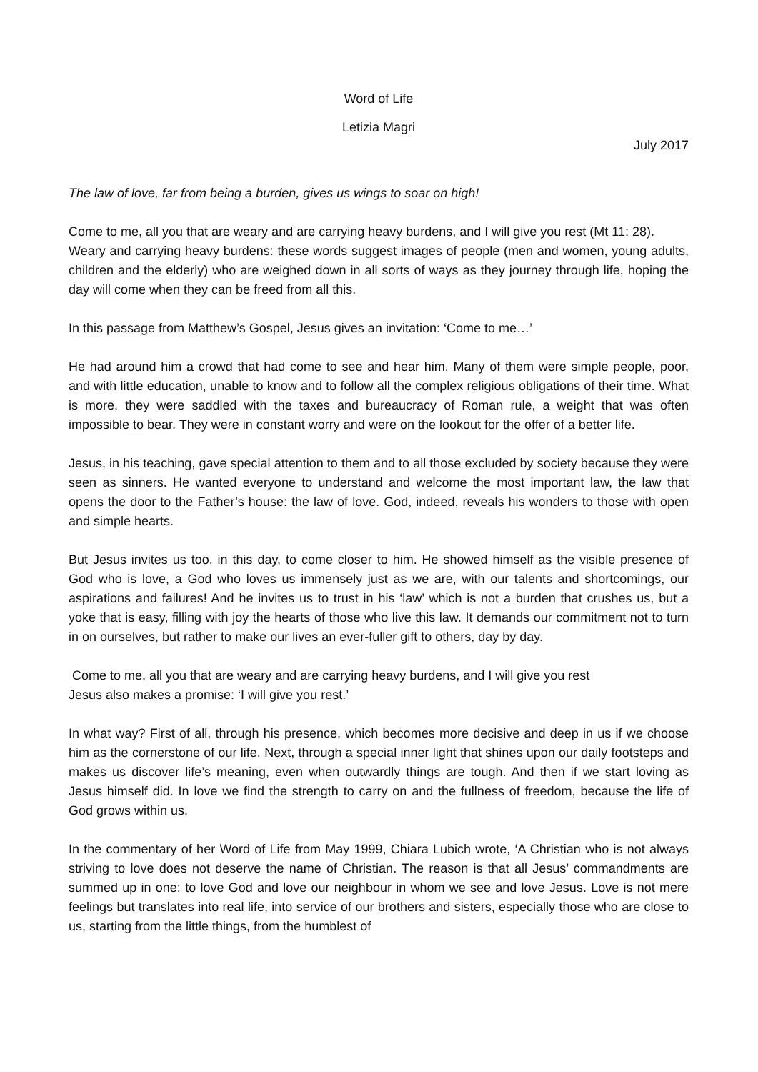Word of Life
Letizia Magri
July 2017
The law of love, far from being a burden, gives us wings to soar on high!
Come to me, all you that are weary and are carrying heavy burdens, and I will give you rest (Mt 11: 28).
Weary and carrying heavy burdens: these words suggest images of people (men and women, young adults, children and the elderly) who are weighed down in all sorts of ways as they journey through life, hoping the day will come when they can be freed from all this.
In this passage from Matthew’s Gospel, Jesus gives an invitation: ‘Come to me…’
He had around him a crowd that had come to see and hear him. Many of them were simple people, poor, and with little education, unable to know and to follow all the complex religious obligations of their time. What is more, they were saddled with the taxes and bureaucracy of Roman rule, a weight that was often impossible to bear. They were in constant worry and were on the lookout for the offer of a better life.
Jesus, in his teaching, gave special attention to them and to all those excluded by society because they were seen as sinners. He wanted everyone to understand and welcome the most important law, the law that opens the door to the Father’s house: the law of love. God, indeed, reveals his wonders to those with open and simple hearts.
But Jesus invites us too, in this day, to come closer to him. He showed himself as the visible presence of God who is love, a God who loves us immensely just as we are, with our talents and shortcomings, our aspirations and failures! And he invites us to trust in his ‘law’ which is not a burden that crushes us, but a yoke that is easy, filling with joy the hearts of those who live this law. It demands our commitment not to turn in on ourselves, but rather to make our lives an ever-fuller gift to others, day by day.
Come to me, all you that are weary and are carrying heavy burdens, and I will give you rest
Jesus also makes a promise: ‘I will give you rest.’
In what way? First of all, through his presence, which becomes more decisive and deep in us if we choose him as the cornerstone of our life. Next, through a special inner light that shines upon our daily footsteps and makes us discover life’s meaning, even when outwardly things are tough. And then if we start loving as Jesus himself did. In love we find the strength to carry on and the fullness of freedom, because the life of God grows within us.
In the commentary of her Word of Life from May 1999, Chiara Lubich wrote, ‘A Christian who is not always striving to love does not deserve the name of Christian. The reason is that all Jesus’ commandments are summed up in one: to love God and love our neighbour in whom we see and love Jesus. Love is not mere feelings but translates into real life, into service of our brothers and sisters, especially those who are close to us, starting from the little things, from the humblest of